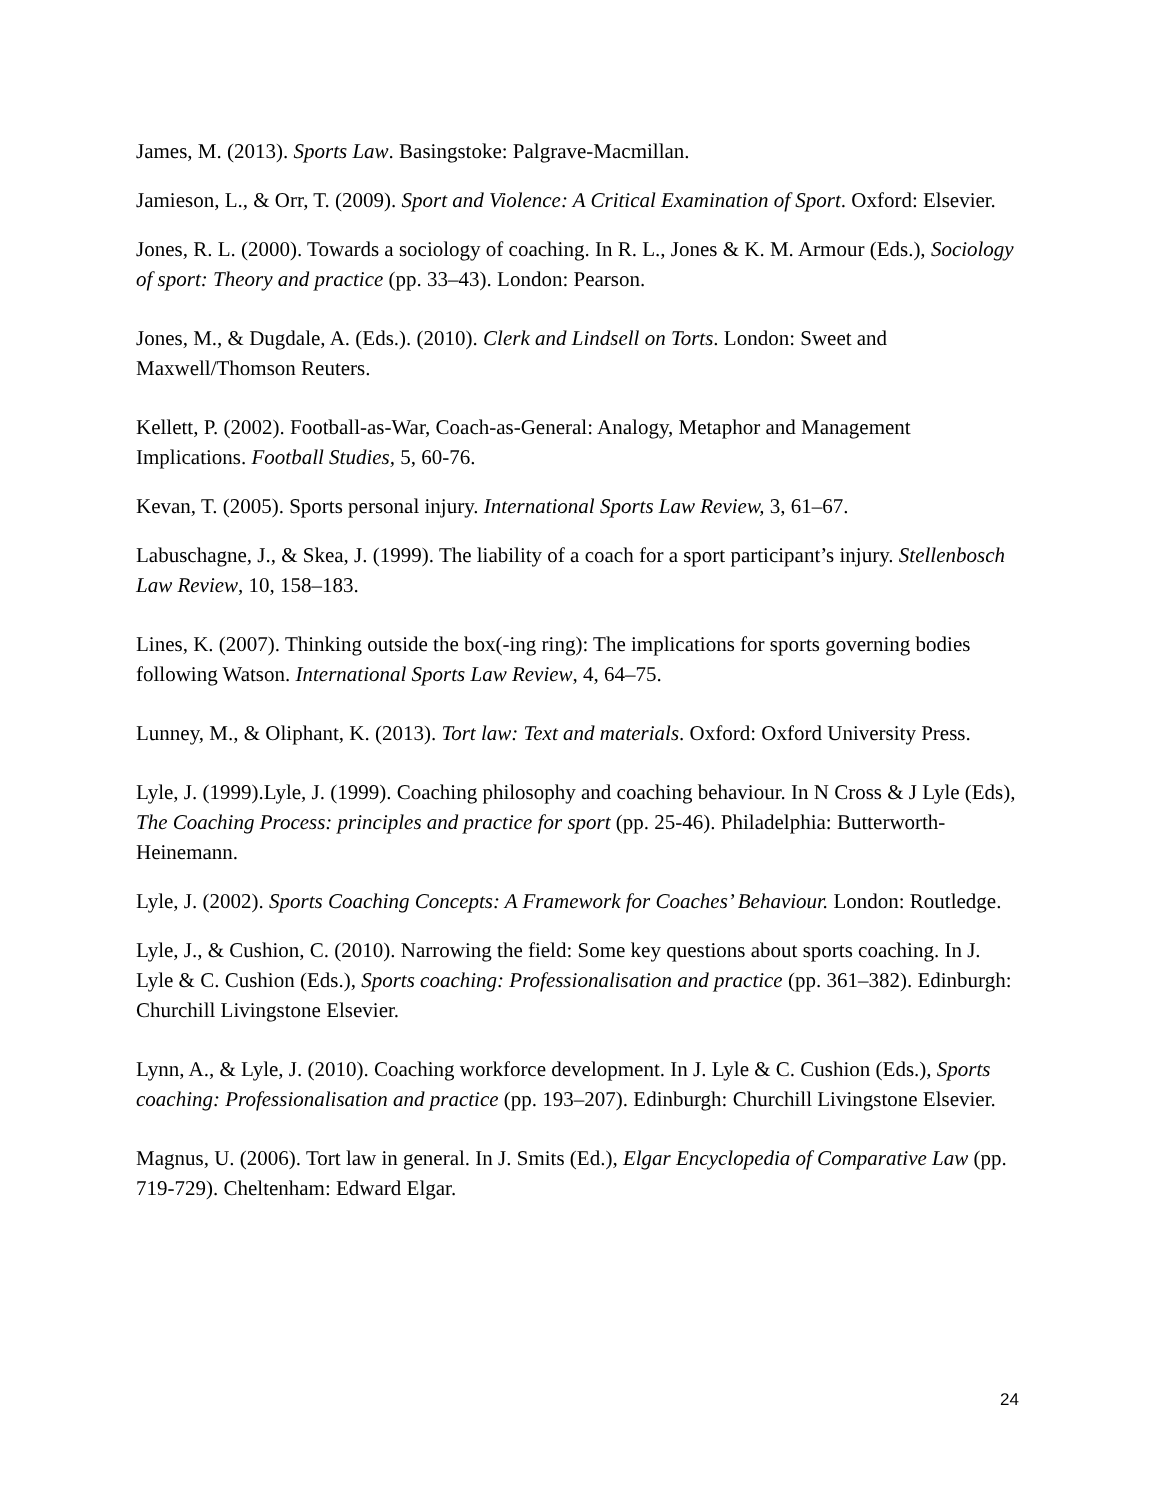James, M. (2013). Sports Law. Basingstoke: Palgrave-Macmillan.
Jamieson, L., & Orr, T. (2009). Sport and Violence: A Critical Examination of Sport. Oxford: Elsevier.
Jones, R. L. (2000). Towards a sociology of coaching. In R. L., Jones & K. M. Armour (Eds.), Sociology of sport: Theory and practice (pp. 33–43). London: Pearson.
Jones, M., & Dugdale, A. (Eds.). (2010). Clerk and Lindsell on Torts. London: Sweet and Maxwell/Thomson Reuters.
Kellett, P. (2002). Football-as-War, Coach-as-General: Analogy, Metaphor and Management Implications. Football Studies, 5, 60-76.
Kevan, T. (2005). Sports personal injury. International Sports Law Review, 3, 61–67.
Labuschagne, J., & Skea, J. (1999). The liability of a coach for a sport participant’s injury. Stellenbosch Law Review, 10, 158–183.
Lines, K. (2007). Thinking outside the box(-ing ring): The implications for sports governing bodies following Watson. International Sports Law Review, 4, 64–75.
Lunney, M., & Oliphant, K. (2013). Tort law: Text and materials. Oxford: Oxford University Press.
Lyle, J. (1999).Lyle, J. (1999). Coaching philosophy and coaching behaviour. In N Cross & J Lyle (Eds), The Coaching Process: principles and practice for sport (pp. 25-46). Philadelphia: Butterworth-Heinemann.
Lyle, J. (2002). Sports Coaching Concepts: A Framework for Coaches’ Behaviour. London: Routledge.
Lyle, J., & Cushion, C. (2010). Narrowing the field: Some key questions about sports coaching. In J. Lyle & C. Cushion (Eds.), Sports coaching: Professionalisation and practice (pp. 361–382). Edinburgh: Churchill Livingstone Elsevier.
Lynn, A., & Lyle, J. (2010). Coaching workforce development. In J. Lyle & C. Cushion (Eds.), Sports coaching: Professionalisation and practice (pp. 193–207). Edinburgh: Churchill Livingstone Elsevier.
Magnus, U. (2006). Tort law in general. In J. Smits (Ed.), Elgar Encyclopedia of Comparative Law (pp. 719-729). Cheltenham: Edward Elgar.
24